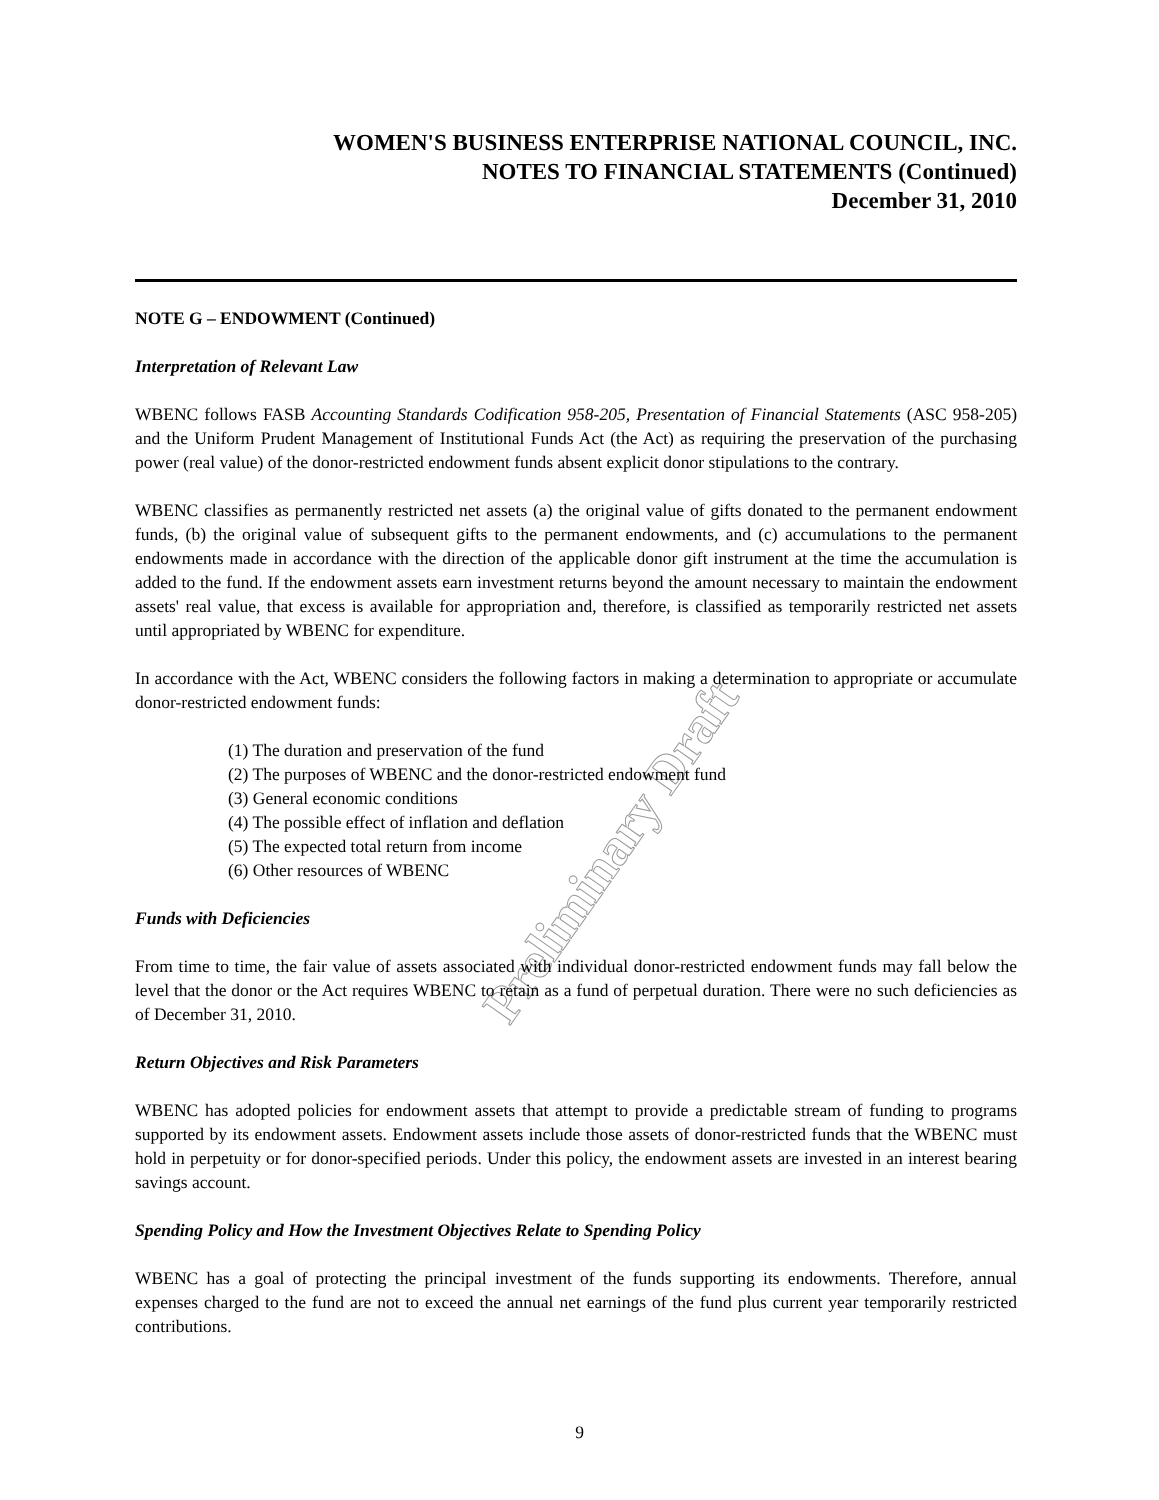Preliminary Draft
WOMEN'S BUSINESS ENTERPRISE NATIONAL COUNCIL, INC.
NOTES TO FINANCIAL STATEMENTS (Continued)
December 31, 2010
NOTE G – ENDOWMENT (Continued)
Interpretation of Relevant Law
WBENC follows FASB Accounting Standards Codification 958-205, Presentation of Financial Statements (ASC 958-205) and the Uniform Prudent Management of Institutional Funds Act (the Act) as requiring the preservation of the purchasing power (real value) of the donor-restricted endowment funds absent explicit donor stipulations to the contrary.
WBENC classifies as permanently restricted net assets (a) the original value of gifts donated to the permanent endowment funds, (b) the original value of subsequent gifts to the permanent endowments, and (c) accumulations to the permanent endowments made in accordance with the direction of the applicable donor gift instrument at the time the accumulation is added to the fund. If the endowment assets earn investment returns beyond the amount necessary to maintain the endowment assets' real value, that excess is available for appropriation and, therefore, is classified as temporarily restricted net assets until appropriated by WBENC for expenditure.
In accordance with the Act, WBENC considers the following factors in making a determination to appropriate or accumulate donor-restricted endowment funds:
(1) The duration and preservation of the fund
(2) The purposes of WBENC and the donor-restricted endowment fund
(3) General economic conditions
(4) The possible effect of inflation and deflation
(5) The expected total return from income
(6) Other resources of WBENC
Funds with Deficiencies
From time to time, the fair value of assets associated with individual donor-restricted endowment funds may fall below the level that the donor or the Act requires WBENC to retain as a fund of perpetual duration. There were no such deficiencies as of December 31, 2010.
Return Objectives and Risk Parameters
WBENC has adopted policies for endowment assets that attempt to provide a predictable stream of funding to programs supported by its endowment assets. Endowment assets include those assets of donor-restricted funds that the WBENC must hold in perpetuity or for donor-specified periods. Under this policy, the endowment assets are invested in an interest bearing savings account.
Spending Policy and How the Investment Objectives Relate to Spending Policy
WBENC has a goal of protecting the principal investment of the funds supporting its endowments. Therefore, annual expenses charged to the fund are not to exceed the annual net earnings of the fund plus current year temporarily restricted contributions.
9